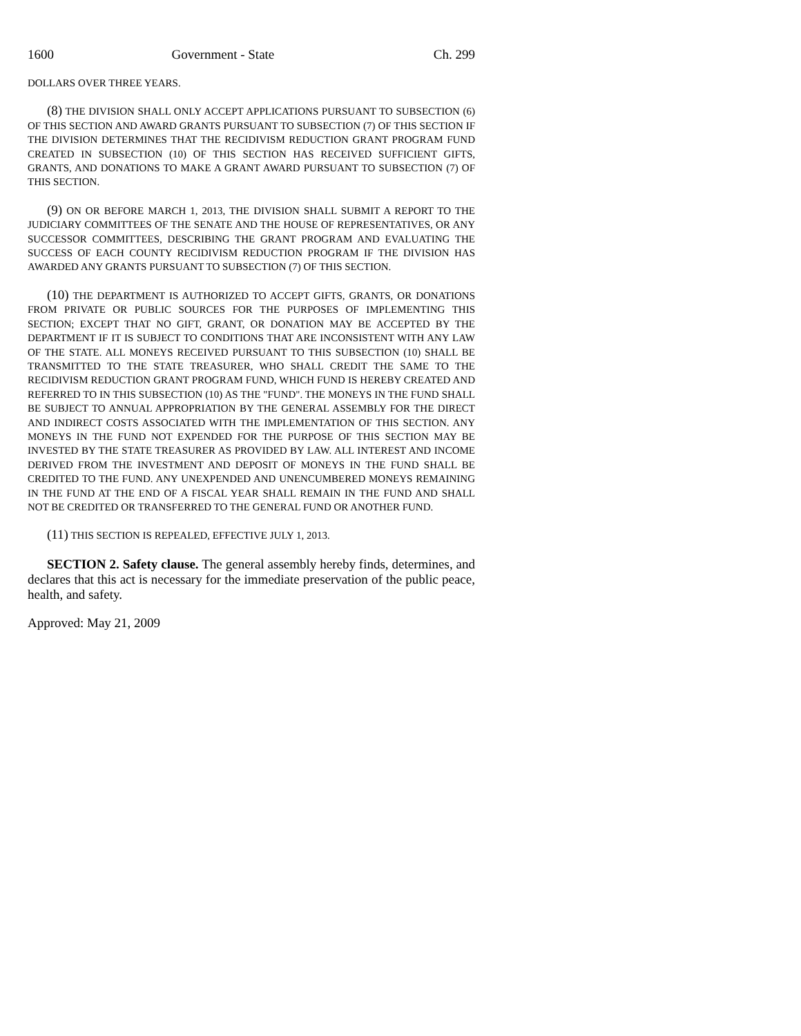1600 Government - State Ch. 299
DOLLARS OVER THREE YEARS.
(8) THE DIVISION SHALL ONLY ACCEPT APPLICATIONS PURSUANT TO SUBSECTION (6) OF THIS SECTION AND AWARD GRANTS PURSUANT TO SUBSECTION (7) OF THIS SECTION IF THE DIVISION DETERMINES THAT THE RECIDIVISM REDUCTION GRANT PROGRAM FUND CREATED IN SUBSECTION (10) OF THIS SECTION HAS RECEIVED SUFFICIENT GIFTS, GRANTS, AND DONATIONS TO MAKE A GRANT AWARD PURSUANT TO SUBSECTION (7) OF THIS SECTION.
(9) ON OR BEFORE MARCH 1, 2013, THE DIVISION SHALL SUBMIT A REPORT TO THE JUDICIARY COMMITTEES OF THE SENATE AND THE HOUSE OF REPRESENTATIVES, OR ANY SUCCESSOR COMMITTEES, DESCRIBING THE GRANT PROGRAM AND EVALUATING THE SUCCESS OF EACH COUNTY RECIDIVISM REDUCTION PROGRAM IF THE DIVISION HAS AWARDED ANY GRANTS PURSUANT TO SUBSECTION (7) OF THIS SECTION.
(10) THE DEPARTMENT IS AUTHORIZED TO ACCEPT GIFTS, GRANTS, OR DONATIONS FROM PRIVATE OR PUBLIC SOURCES FOR THE PURPOSES OF IMPLEMENTING THIS SECTION; EXCEPT THAT NO GIFT, GRANT, OR DONATION MAY BE ACCEPTED BY THE DEPARTMENT IF IT IS SUBJECT TO CONDITIONS THAT ARE INCONSISTENT WITH ANY LAW OF THE STATE. ALL MONEYS RECEIVED PURSUANT TO THIS SUBSECTION (10) SHALL BE TRANSMITTED TO THE STATE TREASURER, WHO SHALL CREDIT THE SAME TO THE RECIDIVISM REDUCTION GRANT PROGRAM FUND, WHICH FUND IS HEREBY CREATED AND REFERRED TO IN THIS SUBSECTION (10) AS THE "FUND". THE MONEYS IN THE FUND SHALL BE SUBJECT TO ANNUAL APPROPRIATION BY THE GENERAL ASSEMBLY FOR THE DIRECT AND INDIRECT COSTS ASSOCIATED WITH THE IMPLEMENTATION OF THIS SECTION. ANY MONEYS IN THE FUND NOT EXPENDED FOR THE PURPOSE OF THIS SECTION MAY BE INVESTED BY THE STATE TREASURER AS PROVIDED BY LAW. ALL INTEREST AND INCOME DERIVED FROM THE INVESTMENT AND DEPOSIT OF MONEYS IN THE FUND SHALL BE CREDITED TO THE FUND. ANY UNEXPENDED AND UNENCUMBERED MONEYS REMAINING IN THE FUND AT THE END OF A FISCAL YEAR SHALL REMAIN IN THE FUND AND SHALL NOT BE CREDITED OR TRANSFERRED TO THE GENERAL FUND OR ANOTHER FUND.
(11) THIS SECTION IS REPEALED, EFFECTIVE JULY 1, 2013.
SECTION 2. Safety clause. The general assembly hereby finds, determines, and declares that this act is necessary for the immediate preservation of the public peace, health, and safety.
Approved: May 21, 2009